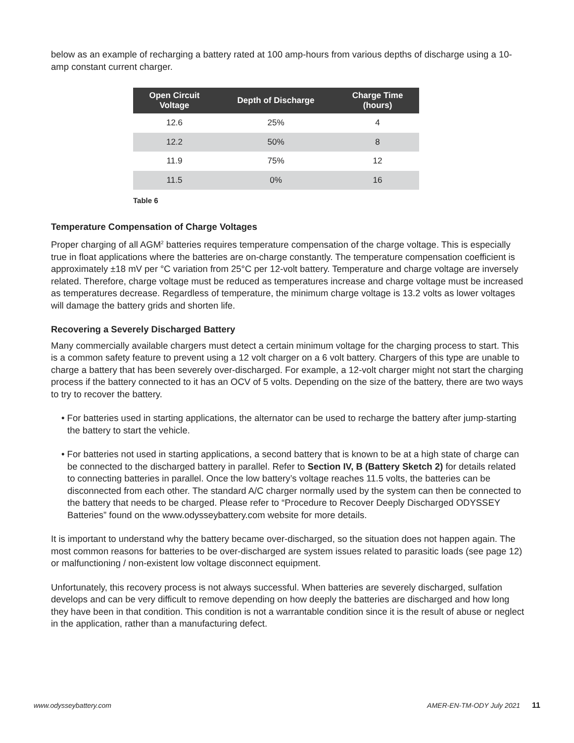below as an example of recharging a battery rated at 100 amp-hours from various depths of discharge using a 10-amp constant current charger.
| Open Circuit Voltage | Depth of Discharge | Charge Time (hours) |
| --- | --- | --- |
| 12.6 | 25% | 4 |
| 12.2 | 50% | 8 |
| 11.9 | 75% | 12 |
| 11.5 | 0% | 16 |
Table 6
Temperature Compensation of Charge Voltages
Proper charging of all AGM<sup>2</sup> batteries requires temperature compensation of the charge voltage. This is especially true in float applications where the batteries are on-charge constantly. The temperature compensation coefficient is approximately ±18 mV per °C variation from 25°C per 12-volt battery. Temperature and charge voltage are inversely related. Therefore, charge voltage must be reduced as temperatures increase and charge voltage must be increased as temperatures decrease. Regardless of temperature, the minimum charge voltage is 13.2 volts as lower voltages will damage the battery grids and shorten life.
Recovering a Severely Discharged Battery
Many commercially available chargers must detect a certain minimum voltage for the charging process to start. This is a common safety feature to prevent using a 12 volt charger on a 6 volt battery. Chargers of this type are unable to charge a battery that has been severely over-discharged. For example, a 12-volt charger might not start the charging process if the battery connected to it has an OCV of 5 volts. Depending on the size of the battery, there are two ways to try to recover the battery.
• For batteries used in starting applications, the alternator can be used to recharge the battery after jump-starting the battery to start the vehicle.
• For batteries not used in starting applications, a second battery that is known to be at a high state of charge can be connected to the discharged battery in parallel. Refer to Section IV, B (Battery Sketch 2) for details related to connecting batteries in parallel. Once the low battery’s voltage reaches 11.5 volts, the batteries can be disconnected from each other. The standard A/C charger normally used by the system can then be connected to the battery that needs to be charged. Please refer to “Procedure to Recover Deeply Discharged ODYSSEY Batteries” found on the www.odysseybattery.com website for more details.
It is important to understand why the battery became over-discharged, so the situation does not happen again. The most common reasons for batteries to be over-discharged are system issues related to parasitic loads (see page 12) or malfunctioning / non-existent low voltage disconnect equipment.
Unfortunately, this recovery process is not always successful. When batteries are severely discharged, sulfation develops and can be very difficult to remove depending on how deeply the batteries are discharged and how long they have been in that condition. This condition is not a warrantable condition since it is the result of abuse or neglect in the application, rather than a manufacturing defect.
www.odysseybattery.com AMER-EN-TM-ODY July 2021 11